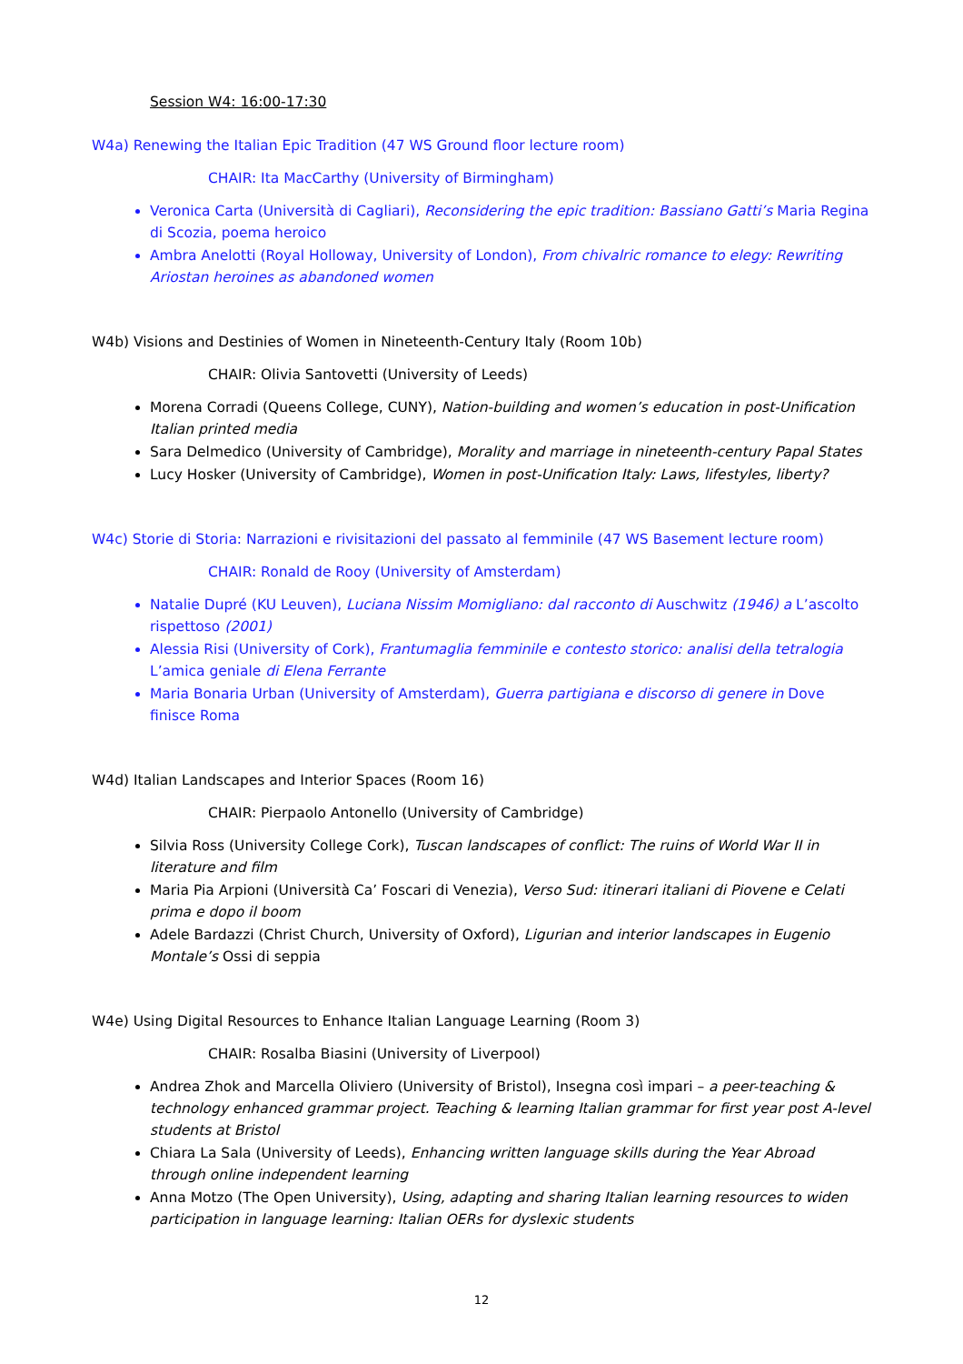Session W4: 16:00-17:30
W4a) Renewing the Italian Epic Tradition (47 WS Ground floor lecture room)
CHAIR: Ita MacCarthy (University of Birmingham)
Veronica Carta (Università di Cagliari), Reconsidering the epic tradition: Bassiano Gatti’s Maria Regina di Scozia, poema heroico
Ambra Anelotti (Royal Holloway, University of London), From chivalric romance to elegy: Rewriting Ariostan heroines as abandoned women
W4b) Visions and Destinies of Women in Nineteenth-Century Italy (Room 10b)
CHAIR: Olivia Santovetti (University of Leeds)
Morena Corradi (Queens College, CUNY), Nation-building and women’s education in post-Unification Italian printed media
Sara Delmedico (University of Cambridge), Morality and marriage in nineteenth-century Papal States
Lucy Hosker (University of Cambridge), Women in post-Unification Italy: Laws, lifestyles, liberty?
W4c) Storie di Storia: Narrazioni e rivisitazioni del passato al femminile (47 WS Basement lecture room)
CHAIR: Ronald de Rooy (University of Amsterdam)
Natalie Dupré (KU Leuven), Luciana Nissim Momigliano: dal racconto di Auschwitz (1946) a L’ascolto rispettoso (2001)
Alessia Risi (University of Cork), Frantumaglia femminile e contesto storico: analisi della tetralogia L’amica geniale di Elena Ferrante
Maria Bonaria Urban (University of Amsterdam), Guerra partigiana e discorso di genere in Dove finisce Roma
W4d) Italian Landscapes and Interior Spaces (Room 16)
CHAIR: Pierpaolo Antonello (University of Cambridge)
Silvia Ross (University College Cork), Tuscan landscapes of conflict: The ruins of World War II in literature and film
Maria Pia Arpioni (Università Ca’ Foscari di Venezia), Verso Sud: itinerari italiani di Piovene e Celati prima e dopo il boom
Adele Bardazzi (Christ Church, University of Oxford), Ligurian and interior landscapes in Eugenio Montale’s Ossi di seppia
W4e) Using Digital Resources to Enhance Italian Language Learning (Room 3)
CHAIR: Rosalba Biasini (University of Liverpool)
Andrea Zhok and Marcella Oliviero (University of Bristol), Insegna così impari – a peer-teaching & technology enhanced grammar project. Teaching & learning Italian grammar for first year post A-level students at Bristol
Chiara La Sala (University of Leeds), Enhancing written language skills during the Year Abroad through online independent learning
Anna Motzo (The Open University), Using, adapting and sharing Italian learning resources to widen participation in language learning: Italian OERs for dyslexic students
12